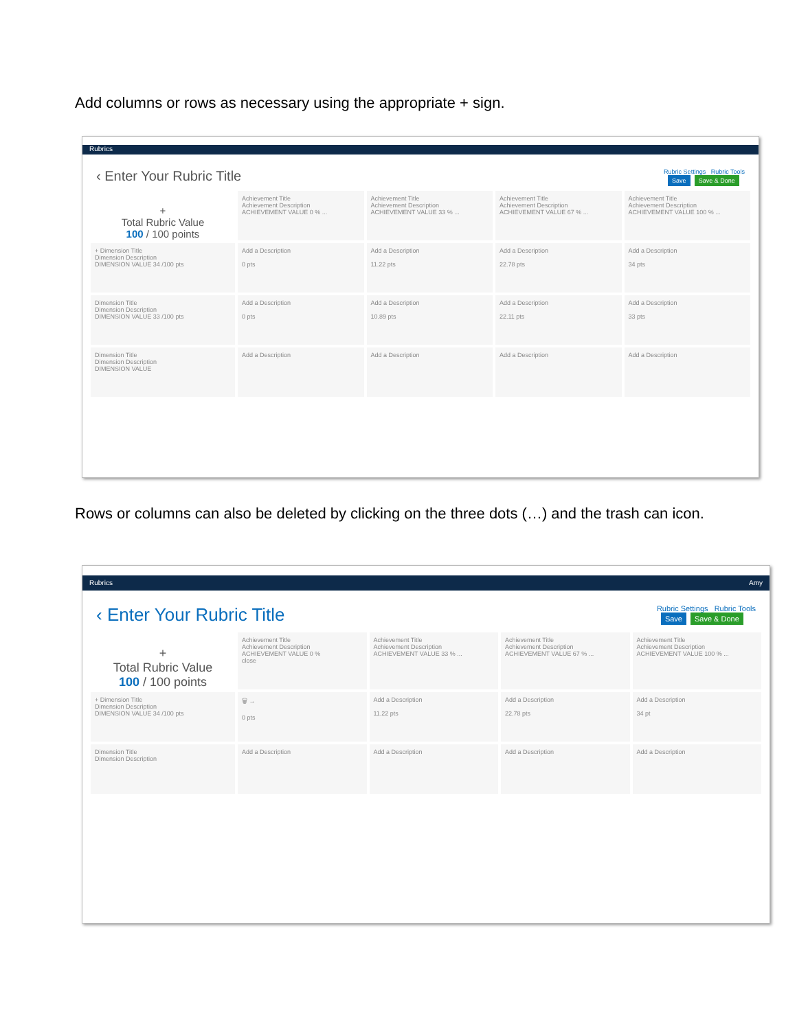Add columns or rows as necessary using the appropriate + sign.
Rubrics
‹ Enter Your Rubric Title Rubric Settings Rubric Tools
Save Save & Done
+
Total Rubric Value
100 / 100 points
Achievement Title
Achievement Description
ACHIEVEMENT VALUE 0 % ...
Achievement Title
Achievement Description
ACHIEVEMENT VALUE 33 % ...
Achievement Title
Achievement Description
ACHIEVEMENT VALUE 67 % ...
Achievement Title
Achievement Description
ACHIEVEMENT VALUE 100 % ...
+ Dimension Title
Dimension Description
DIMENSION VALUE 34 /100 pts
Add a Description
0 pts
Add a Description
11.22 pts
Add a Description
22.78 pts
Add a Description
34 pts
Dimension Title
Dimension Description
DIMENSION VALUE 33 /100 pts
Add a Description
0 pts
Add a Description
10.89 pts
Add a Description
22.11 pts
Add a Description
33 pts
Dimension Title
Dimension Description
DIMENSION VALUE
Add a Description
Add a Description
Add a Description
Add a Description
Rows or columns can also be deleted by clicking on the three dots (…) and the trash can icon.
Rubrics Amy
‹ Enter Your Rubric Title Rubric Settings Rubric Tools
Save Save & Done
+
Total Rubric Value
100 / 100 points
Achievement Title
Achievement Description
ACHIEVEMENT VALUE 0 %
close
Achievement Title
Achievement Description
ACHIEVEMENT VALUE 33 % ...
Achievement Title
Achievement Description
ACHIEVEMENT VALUE 67 % ...
Achievement Title
Achievement Description
ACHIEVEMENT VALUE 100 % ...
+ Dimension Title
Dimension Description
DIMENSION VALUE 34 /100 pts
🗑 →
0 pts
Add a Description
11.22 pts
Add a Description
22.78 pts
Add a Description
34 pt
Dimension Title
Dimension Description
Add a Description
Add a Description
Add a Description
Add a Description